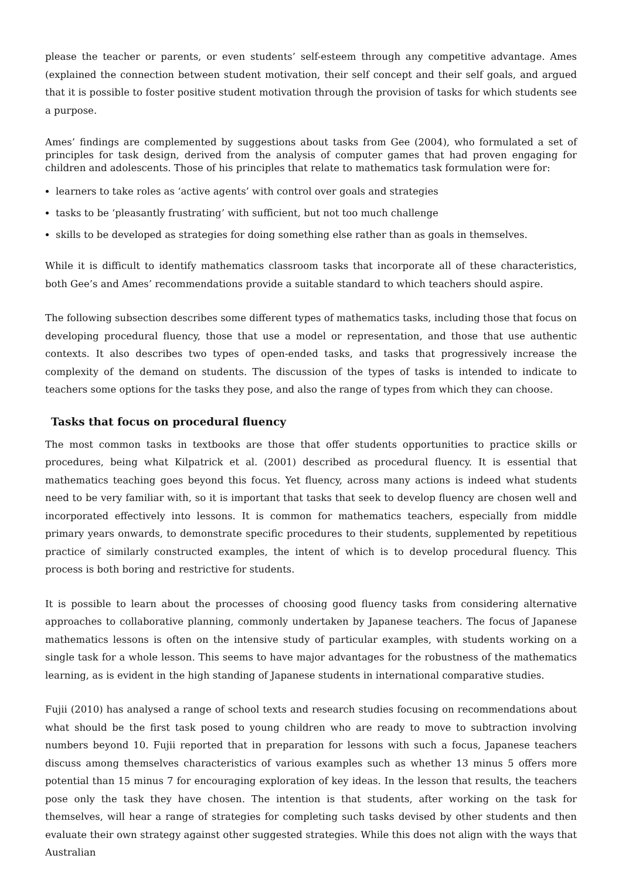please the teacher or parents, or even students’ self-esteem through any competitive advantage. Ames (explained the connection between student motivation, their self concept and their self goals, and argued that it is possible to foster positive student motivation through the provision of tasks for which students see a purpose.
Ames’ findings are complemented by suggestions about tasks from Gee (2004), who formulated a set of principles for task design, derived from the analysis of computer games that had proven engaging for children and adolescents. Those of his principles that relate to mathematics task formulation were for:
learners to take roles as ‘active agents’ with control over goals and strategies
tasks to be ‘pleasantly frustrating’ with sufficient, but not too much challenge
skills to be developed as strategies for doing something else rather than as goals in themselves.
While it is difficult to identify mathematics classroom tasks that incorporate all of these characteristics, both Gee’s and Ames’ recommendations provide a suitable standard to which teachers should aspire.
The following subsection describes some different types of mathematics tasks, including those that focus on developing procedural fluency, those that use a model or representation, and those that use authentic contexts. It also describes two types of open-ended tasks, and tasks that progressively increase the complexity of the demand on students. The discussion of the types of tasks is intended to indicate to teachers some options for the tasks they pose, and also the range of types from which they can choose.
Tasks that focus on procedural fluency
The most common tasks in textbooks are those that offer students opportunities to practice skills or procedures, being what Kilpatrick et al. (2001) described as procedural fluency. It is essential that mathematics teaching goes beyond this focus. Yet fluency, across many actions is indeed what students need to be very familiar with, so it is important that tasks that seek to develop fluency are chosen well and incorporated effectively into lessons. It is common for mathematics teachers, especially from middle primary years onwards, to demonstrate specific procedures to their students, supplemented by repetitious practice of similarly constructed examples, the intent of which is to develop procedural fluency. This process is both boring and restrictive for students.
It is possible to learn about the processes of choosing good fluency tasks from considering alternative approaches to collaborative planning, commonly undertaken by Japanese teachers. The focus of Japanese mathematics lessons is often on the intensive study of particular examples, with students working on a single task for a whole lesson. This seems to have major advantages for the robustness of the mathematics learning, as is evident in the high standing of Japanese students in international comparative studies.
Fujii (2010) has analysed a range of school texts and research studies focusing on recommendations about what should be the first task posed to young children who are ready to move to subtraction involving numbers beyond 10. Fujii reported that in preparation for lessons with such a focus, Japanese teachers discuss among themselves characteristics of various examples such as whether 13 minus 5 offers more potential than 15 minus 7 for encouraging exploration of key ideas. In the lesson that results, the teachers pose only the task they have chosen. The intention is that students, after working on the task for themselves, will hear a range of strategies for completing such tasks devised by other students and then evaluate their own strategy against other suggested strategies. While this does not align with the ways that Australian